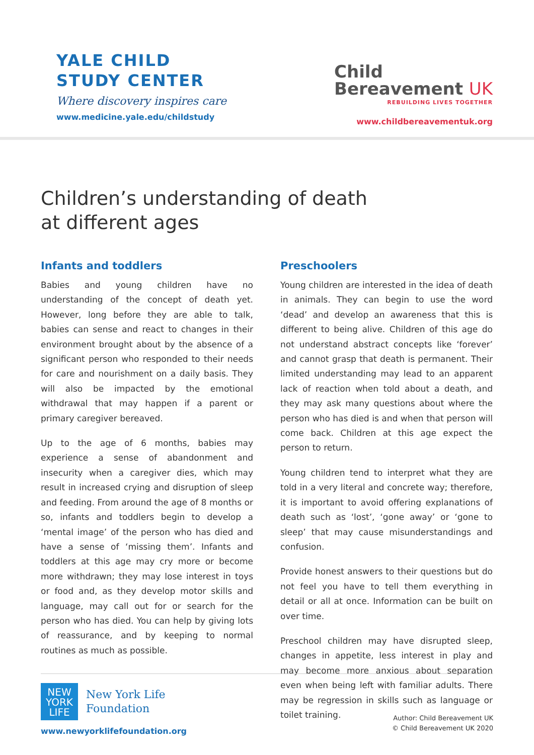YALE CHILD
STUDY CENTER
Where discovery inspires care
www.medicine.yale.edu/childstudy
Child
Bereavement UK
REBUILDING LIVES TOGETHER
www.childbereavementuk.org
Children’s understanding of death
at different ages
Infants and toddlers
Babies and young children have no understanding of the concept of death yet. However, long before they are able to talk, babies can sense and react to changes in their environment brought about by the absence of a significant person who responded to their needs for care and nourishment on a daily basis. They will also be impacted by the emotional withdrawal that may happen if a parent or primary caregiver bereaved.
Up to the age of 6 months, babies may experience a sense of abandonment and insecurity when a caregiver dies, which may result in increased crying and disruption of sleep and feeding. From around the age of 8 months or so, infants and toddlers begin to develop a ‘mental image’ of the person who has died and have a sense of ‘missing them’. Infants and toddlers at this age may cry more or become more withdrawn; they may lose interest in toys or food and, as they develop motor skills and language, may call out for or search for the person who has died. You can help by giving lots of reassurance, and by keeping to normal routines as much as possible.
Preschoolers
Young children are interested in the idea of death in animals. They can begin to use the word ‘dead’ and develop an awareness that this is different to being alive. Children of this age do not understand abstract concepts like ‘forever’ and cannot grasp that death is permanent. Their limited understanding may lead to an apparent lack of reaction when told about a death, and they may ask many questions about where the person who has died is and when that person will come back. Children at this age expect the person to return.
Young children tend to interpret what they are told in a very literal and concrete way; therefore, it is important to avoid offering explanations of death such as ‘lost’, ‘gone away’ or ‘gone to sleep’ that may cause misunderstandings and confusion.
Provide honest answers to their questions but do not feel you have to tell them everything in detail or all at once. Information can be built on over time.
Preschool children may have disrupted sleep, changes in appetite, less interest in play and may become more anxious about separation even when being left with familiar adults. There may be regression in skills such as language or toilet training.
NEW
YORK
LIFE
New York Life
Foundation
www.newyorklifefoundation.org
Author: Child Bereavement UK
© Child Bereavement UK 2020